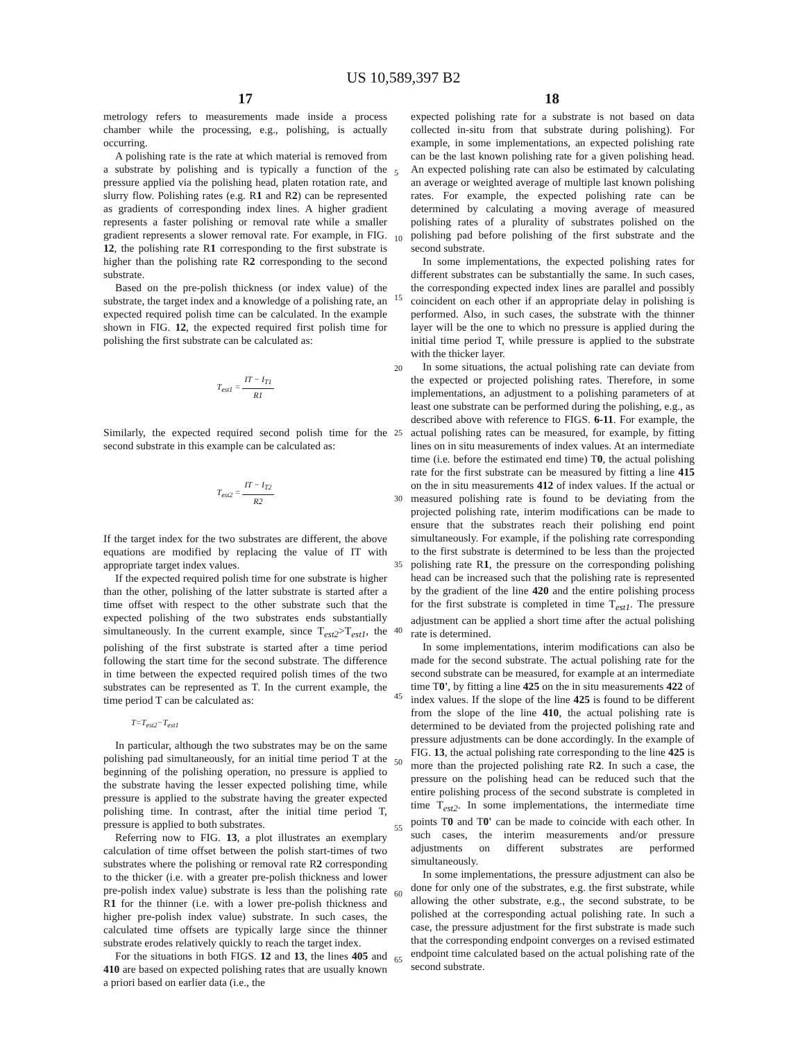US 10,589,397 B2
17 18
metrology refers to measurements made inside a process chamber while the processing, e.g., polishing, is actually occurring.
A polishing rate is the rate at which material is removed from a substrate by polishing and is typically a function of the pressure applied via the polishing head, platen rotation rate, and slurry flow. Polishing rates (e.g. R1 and R2) can be represented as gradients of corresponding index lines. A higher gradient represents a faster polishing or removal rate while a smaller gradient represents a slower removal rate. For example, in FIG. 12, the polishing rate R1 corresponding to the first substrate is higher than the polishing rate R2 corresponding to the second substrate.
Based on the pre-polish thickness (or index value) of the substrate, the target index and a knowledge of a polishing rate, an expected required polish time can be calculated. In the example shown in FIG. 12, the expected required first polish time for polishing the first substrate can be calculated as:
T<sub>est1</sub> = IT − I<sub>T1</sub> R1
Similarly, the expected required second polish time for the second substrate in this example can be calculated as:
T<sub>est2</sub> = IT − I<sub>T2</sub> R2
If the target index for the two substrates are different, the above equations are modified by replacing the value of IT with appropriate target index values.
If the expected required polish time for one substrate is higher than the other, polishing of the latter substrate is started after a time offset with respect to the other substrate such that the expected polishing of the two substrates ends substantially simultaneously. In the current example, since T<sub>est2</sub>>T<sub>est1</sub>, the polishing of the first substrate is started after a time period following the start time for the second substrate. The difference in time between the expected required polish times of the two substrates can be represented as T. In the current example, the time period T can be calculated as:
T=T<sub>est2</sub>−T<sub>est1</sub>
In particular, although the two substrates may be on the same polishing pad simultaneously, for an initial time period T at the beginning of the polishing operation, no pressure is applied to the substrate having the lesser expected polishing time, while pressure is applied to the substrate having the greater expected polishing time. In contrast, after the initial time period T, pressure is applied to both substrates.
Referring now to FIG. 13, a plot illustrates an exemplary calculation of time offset between the polish start-times of two substrates where the polishing or removal rate R2 corresponding to the thicker (i.e. with a greater pre-polish thickness and lower pre-polish index value) substrate is less than the polishing rate R1 for the thinner (i.e. with a lower pre-polish thickness and higher pre-polish index value) substrate. In such cases, the calculated time offsets are typically large since the thinner substrate erodes relatively quickly to reach the target index.
For the situations in both FIGS. 12 and 13, the lines 405 and 410 are based on expected polishing rates that are usually known a priori based on earlier data (i.e., the
5
10
15
20
25
30
35
40
45
50
55
60
65
expected polishing rate for a substrate is not based on data collected in-situ from that substrate during polishing). For example, in some implementations, an expected polishing rate can be the last known polishing rate for a given polishing head. An expected polishing rate can also be estimated by calculating an average or weighted average of multiple last known polishing rates. For example, the expected polishing rate can be determined by calculating a moving average of measured polishing rates of a plurality of substrates polished on the polishing pad before polishing of the first substrate and the second substrate.
In some implementations, the expected polishing rates for different substrates can be substantially the same. In such cases, the corresponding expected index lines are parallel and possibly coincident on each other if an appropriate delay in polishing is performed. Also, in such cases, the substrate with the thinner layer will be the one to which no pressure is applied during the initial time period T, while pressure is applied to the substrate with the thicker layer.
In some situations, the actual polishing rate can deviate from the expected or projected polishing rates. Therefore, in some implementations, an adjustment to a polishing parameters of at least one substrate can be performed during the polishing, e.g., as described above with reference to FIGS. 6-11. For example, the actual polishing rates can be measured, for example, by fitting lines on in situ measurements of index values. At an intermediate time (i.e. before the estimated end time) T0, the actual polishing rate for the first substrate can be measured by fitting a line 415 on the in situ measurements 412 of index values. If the actual or measured polishing rate is found to be deviating from the projected polishing rate, interim modifications can be made to ensure that the substrates reach their polishing end point simultaneously. For example, if the polishing rate corresponding to the first substrate is determined to be less than the projected polishing rate R1, the pressure on the corresponding polishing head can be increased such that the polishing rate is represented by the gradient of the line 420 and the entire polishing process for the first substrate is completed in time T<sub>est1</sub>. The pressure adjustment can be applied a short time after the actual polishing rate is determined.
In some implementations, interim modifications can also be made for the second substrate. The actual polishing rate for the second substrate can be measured, for example at an intermediate time T0', by fitting a line 425 on the in situ measurements 422 of index values. If the slope of the line 425 is found to be different from the slope of the line 410, the actual polishing rate is determined to be deviated from the projected polishing rate and pressure adjustments can be done accordingly. In the example of FIG. 13, the actual polishing rate corresponding to the line 425 is more than the projected polishing rate R2. In such a case, the pressure on the polishing head can be reduced such that the entire polishing process of the second substrate is completed in time T<sub>est2</sub>. In some implementations, the intermediate time points T0 and T0' can be made to coincide with each other. In such cases, the interim measurements and/or pressure adjustments on different substrates are performed simultaneously.
In some implementations, the pressure adjustment can also be done for only one of the substrates, e.g. the first substrate, while allowing the other substrate, e.g., the second substrate, to be polished at the corresponding actual polishing rate. In such a case, the pressure adjustment for the first substrate is made such that the corresponding endpoint converges on a revised estimated endpoint time calculated based on the actual polishing rate of the second substrate.